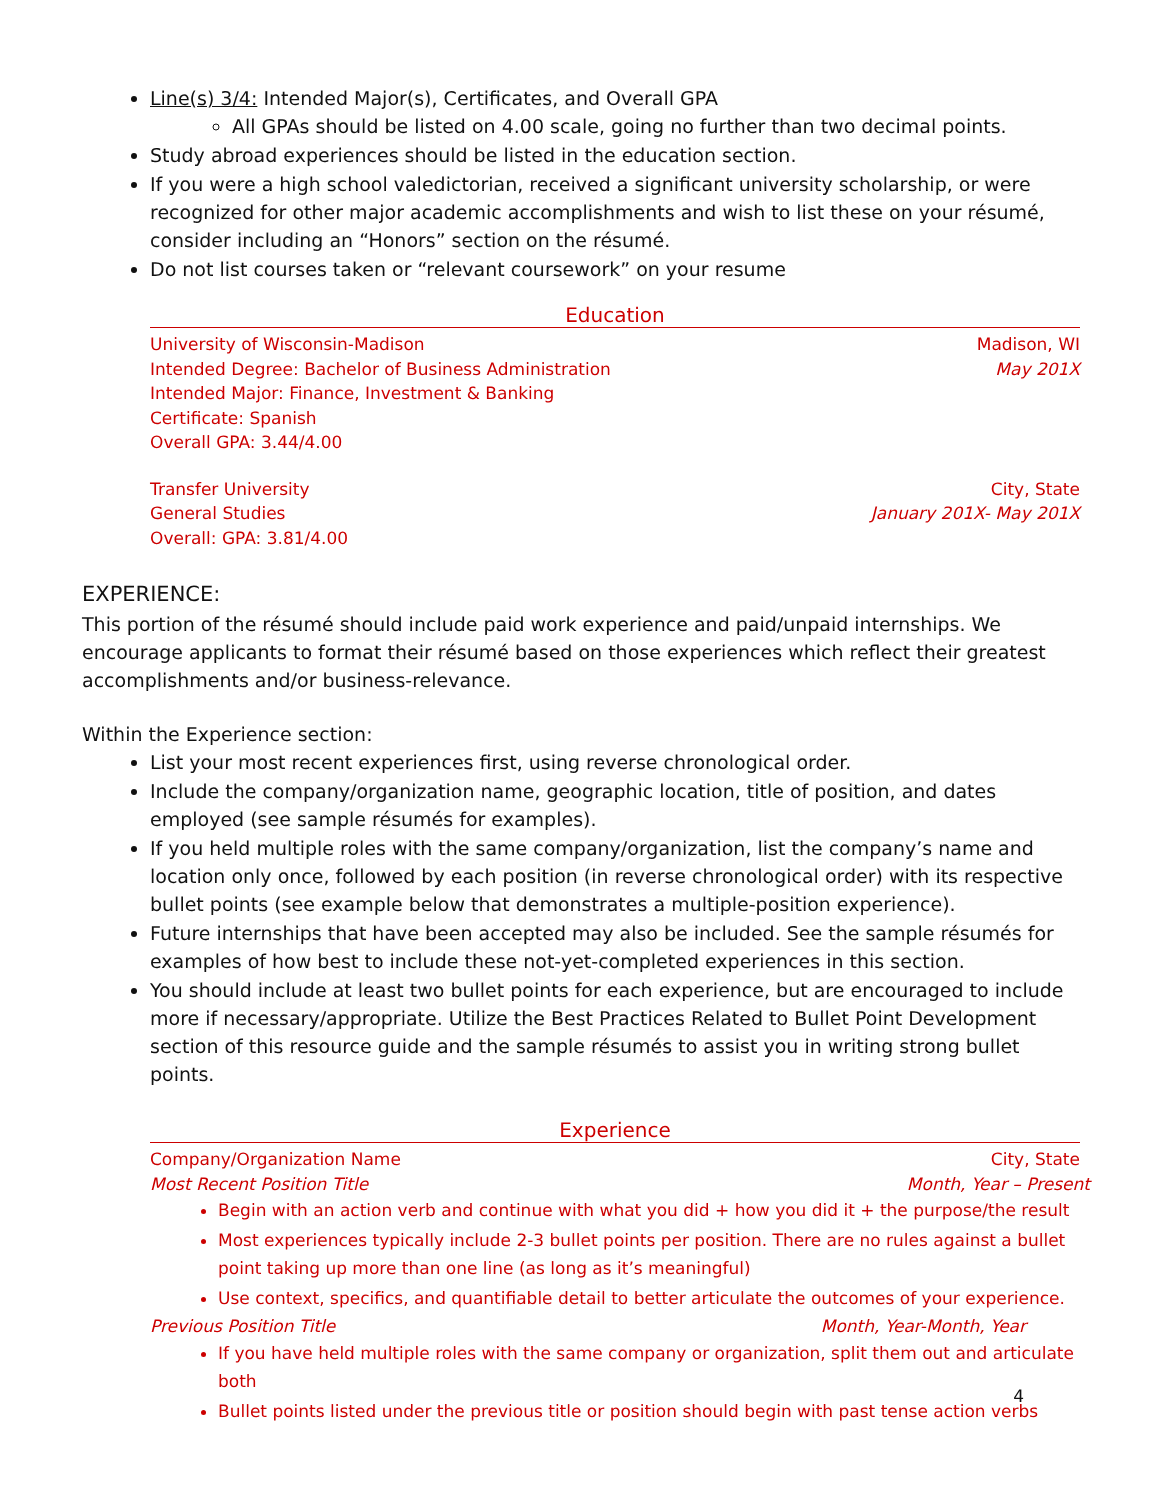Line(s) 3/4: Intended Major(s), Certificates, and Overall GPA
All GPAs should be listed on 4.00 scale, going no further than two decimal points.
Study abroad experiences should be listed in the education section.
If you were a high school valedictorian, received a significant university scholarship, or were recognized for other major academic accomplishments and wish to list these on your résumé, consider including an “Honors” section on the résumé.
Do not list courses taken or “relevant coursework” on your resume
Education
University of Wisconsin-Madison Madison, WI
Intended Degree: Bachelor of Business Administration May 201X
Intended Major: Finance, Investment & Banking
Certificate: Spanish
Overall GPA: 3.44/4.00
Transfer University City, State
General Studies January 201X- May 201X
Overall: GPA: 3.81/4.00
EXPERIENCE:
This portion of the résumé should include paid work experience and paid/unpaid internships. We encourage applicants to format their résumé based on those experiences which reflect their greatest accomplishments and/or business-relevance.
Within the Experience section:
List your most recent experiences first, using reverse chronological order.
Include the company/organization name, geographic location, title of position, and dates employed (see sample résumés for examples).
If you held multiple roles with the same company/organization, list the company’s name and location only once, followed by each position (in reverse chronological order) with its respective bullet points (see example below that demonstrates a multiple-position experience).
Future internships that have been accepted may also be included. See the sample résumés for examples of how best to include these not-yet-completed experiences in this section.
You should include at least two bullet points for each experience, but are encouraged to include more if necessary/appropriate. Utilize the Best Practices Related to Bullet Point Development section of this resource guide and the sample résumés to assist you in writing strong bullet points.
Experience
Company/Organization Name City, State
Most Recent Position Title Month, Year – Present
Begin with an action verb and continue with what you did + how you did it + the purpose/the result
Most experiences typically include 2-3 bullet points per position. There are no rules against a bullet point taking up more than one line (as long as it’s meaningful)
Use context, specifics, and quantifiable detail to better articulate the outcomes of your experience.
Previous Position Title Month, Year-Month, Year
If you have held multiple roles with the same company or organization, split them out and articulate both
Bullet points listed under the previous title or position should begin with past tense action verbs
4